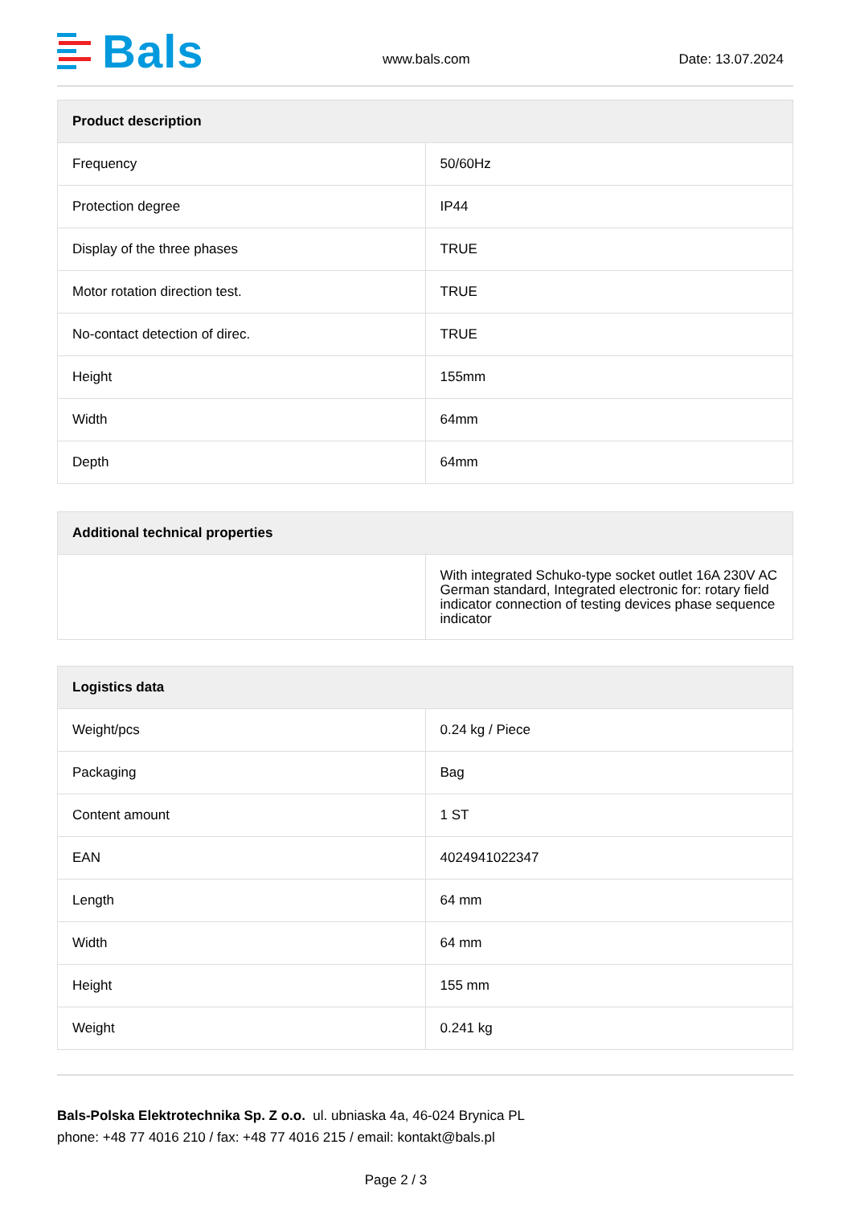Bals
www.bals.com Date: 13.07.2024
| Product description | |
| --- | --- |
| Frequency | 50/60Hz |
| Protection degree | IP44 |
| Display of the three phases | TRUE |
| Motor rotation direction test. | TRUE |
| No-contact detection of direc. | TRUE |
| Height | 155mm |
| Width | 64mm |
| Depth | 64mm |
| Additional technical properties | |
| --- | --- |
| | With integrated Schuko-type socket outlet 16A 230V AC German standard, Integrated electronic for: rotary field indicator connection of testing devices phase sequence indicator |
| Logistics data | |
| --- | --- |
| Weight/pcs | 0.24 kg / Piece |
| Packaging | Bag |
| Content amount | 1 ST |
| EAN | 4024941022347 |
| Length | 64 mm |
| Width | 64 mm |
| Height | 155 mm |
| Weight | 0.241 kg |
Bals-Polska Elektrotechnika Sp. Z o.o. ul. ubniaska 4a, 46-024 Brynica PL
phone: +48 77 4016 210 / fax: +48 77 4016 215 / email: kontakt@bals.pl
Page 2 / 3